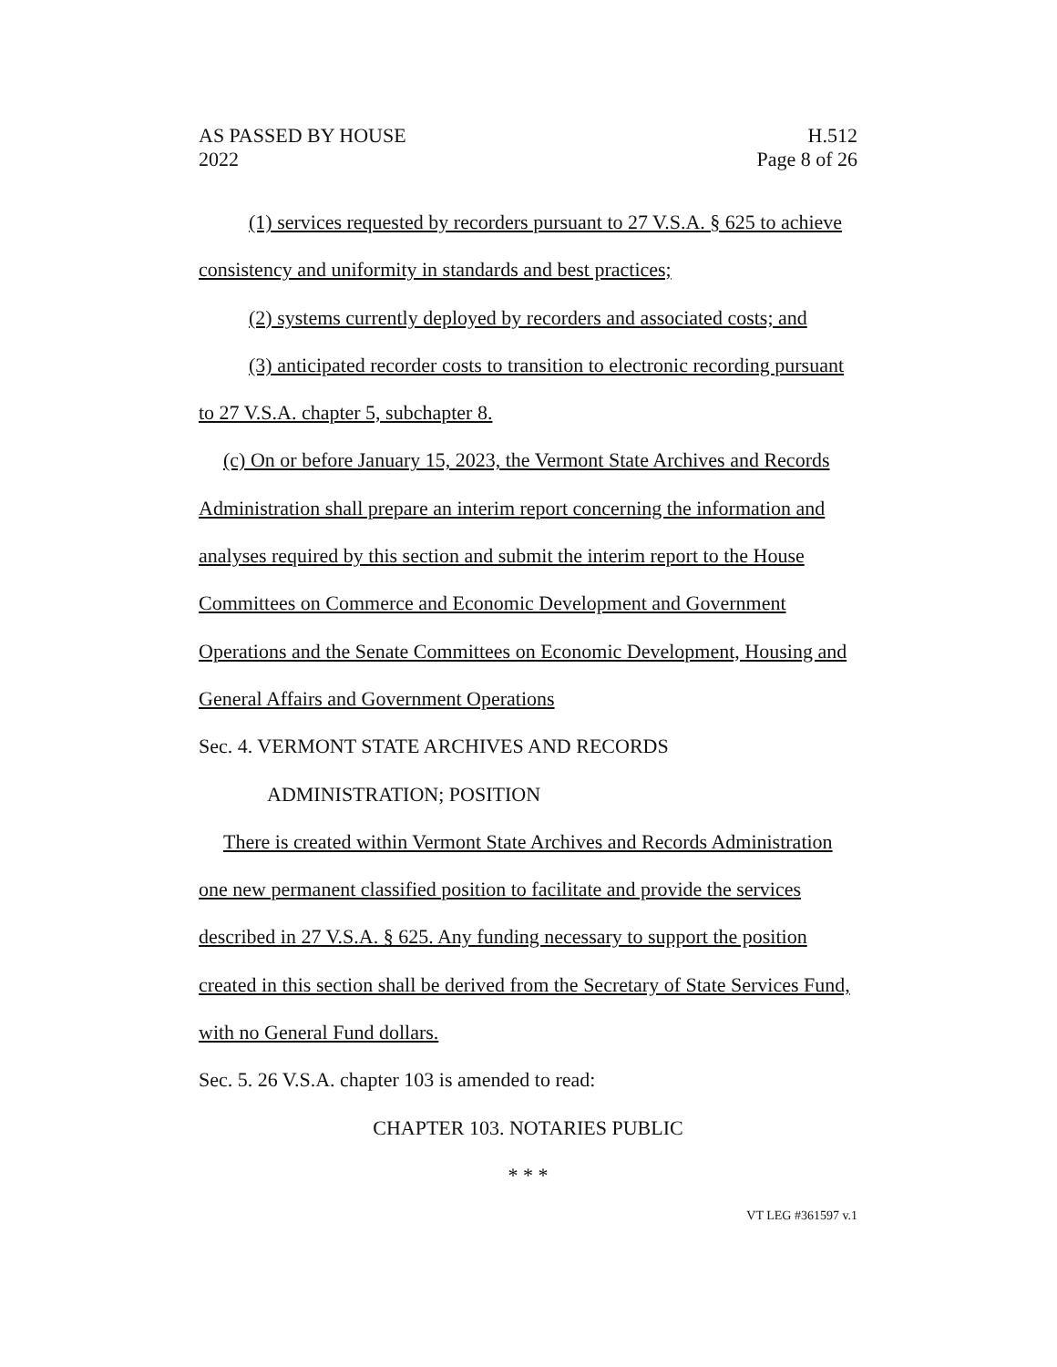AS PASSED BY HOUSE
2022
H.512
Page 8 of 26
(1) services requested by recorders pursuant to 27 V.S.A. § 625 to achieve consistency and uniformity in standards and best practices;
(2) systems currently deployed by recorders and associated costs; and
(3) anticipated recorder costs to transition to electronic recording pursuant to 27 V.S.A. chapter 5, subchapter 8.
(c) On or before January 15, 2023, the Vermont State Archives and Records Administration shall prepare an interim report concerning the information and analyses required by this section and submit the interim report to the House Committees on Commerce and Economic Development and Government Operations and the Senate Committees on Economic Development, Housing and General Affairs and Government Operations
Sec. 4. VERMONT STATE ARCHIVES AND RECORDS
ADMINISTRATION; POSITION
There is created within Vermont State Archives and Records Administration one new permanent classified position to facilitate and provide the services described in 27 V.S.A. § 625. Any funding necessary to support the position created in this section shall be derived from the Secretary of State Services Fund, with no General Fund dollars.
Sec. 5. 26 V.S.A. chapter 103 is amended to read:
CHAPTER 103. NOTARIES PUBLIC
* * *
VT LEG #361597 v.1